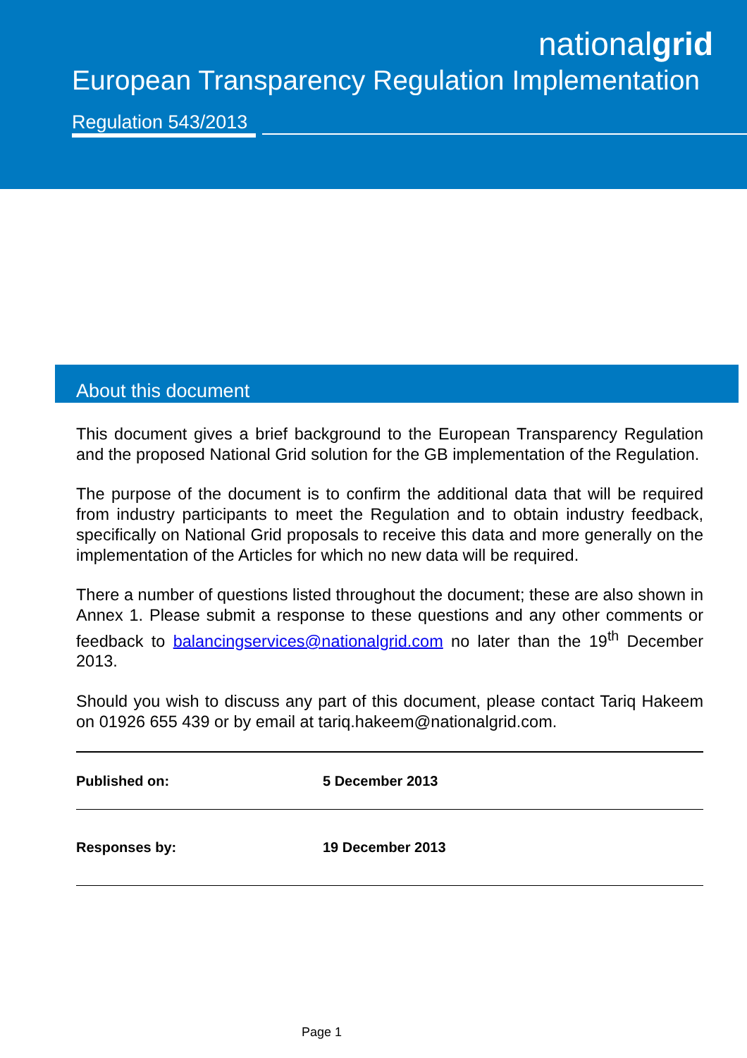nationalgrid
European Transparency Regulation Implementation
Regulation 543/2013
About this document
This document gives a brief background to the European Transparency Regulation and the proposed National Grid solution for the GB implementation of the Regulation.
The purpose of the document is to confirm the additional data that will be required from industry participants to meet the Regulation and to obtain industry feedback, specifically on National Grid proposals to receive this data and more generally on the implementation of the Articles for which no new data will be required.
There a number of questions listed throughout the document; these are also shown in Annex 1. Please submit a response to these questions and any other comments or feedback to balancingservices@nationalgrid.com no later than the 19<sup>th</sup> December 2013.
Should you wish to discuss any part of this document, please contact Tariq Hakeem on 01926 655 439 or by email at tariq.hakeem@nationalgrid.com.
| Published on: | 5 December 2013 |
| Responses by: | 19 December 2013 |
Page 1